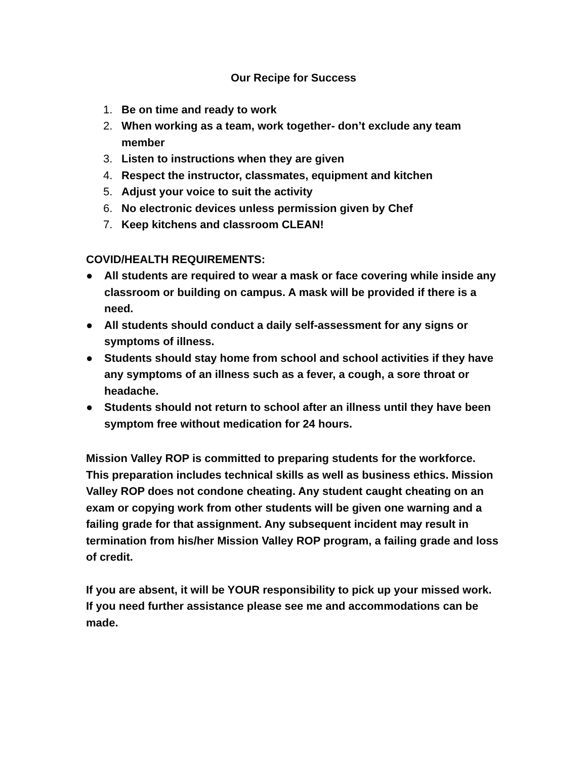Our Recipe for Success
1. Be on time and ready to work
2. When working as a team, work together- don’t exclude any team member
3. Listen to instructions when they are given
4. Respect the instructor, classmates, equipment and kitchen
5. Adjust your voice to suit the activity
6. No electronic devices unless permission given by Chef
7. Keep kitchens and classroom CLEAN!
COVID/HEALTH REQUIREMENTS:
● All students are required to wear a mask or face covering while inside any classroom or building on campus. A mask will be provided if there is a need.
● All students should conduct a daily self-assessment for any signs or symptoms of illness.
● Students should stay home from school and school activities if they have any symptoms of an illness such as a fever, a cough, a sore throat or headache.
● Students should not return to school after an illness until they have been symptom free without medication for 24 hours.
Mission Valley ROP is committed to preparing students for the workforce. This preparation includes technical skills as well as business ethics. Mission Valley ROP does not condone cheating. Any student caught cheating on an exam or copying work from other students will be given one warning and a failing grade for that assignment. Any subsequent incident may result in termination from his/her Mission Valley ROP program, a failing grade and loss of credit.
If you are absent, it will be YOUR responsibility to pick up your missed work. If you need further assistance please see me and accommodations can be made.